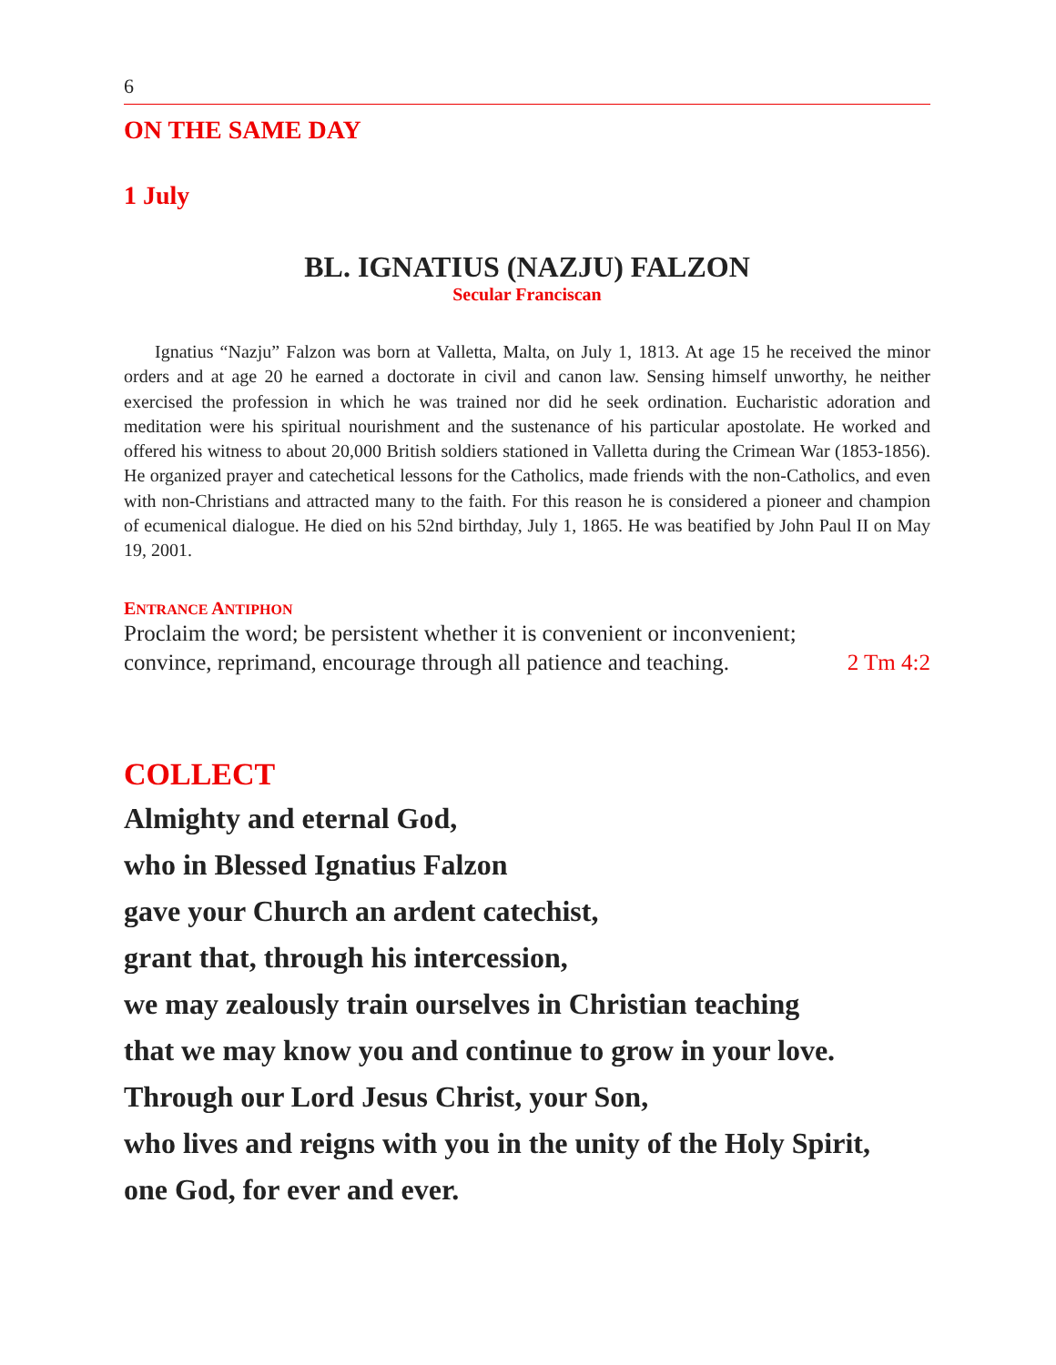6
ON THE SAME DAY
1 July
BL. IGNATIUS (NAZJU) FALZON
Secular Franciscan
Ignatius “Nazju” Falzon was born at Valletta, Malta, on July 1, 1813. At age 15 he received the minor orders and at age 20 he earned a doctorate in civil and canon law. Sensing himself unworthy, he neither exercised the profession in which he was trained nor did he seek ordination. Eucharistic adoration and meditation were his spiritual nourishment and the sustenance of his particular apostolate. He worked and offered his witness to about 20,000 British soldiers stationed in Valletta during the Crimean War (1853-1856). He organized prayer and catechetical lessons for the Catholics, made friends with the non-Catholics, and even with non-Christians and attracted many to the faith. For this reason he is considered a pioneer and champion of ecumenical dialogue. He died on his 52nd birthday, July 1, 1865. He was beatified by John Paul II on May 19, 2001.
ENTRANCE ANTIPHON
Proclaim the word; be persistent whether it is convenient or inconvenient;
convince, reprimand, encourage through all patience and teaching. 2 Tm 4:2
COLLECT
Almighty and eternal God,
who in Blessed Ignatius Falzon
gave your Church an ardent catechist,
grant that, through his intercession,
we may zealously train ourselves in Christian teaching
that we may know you and continue to grow in your love.
Through our Lord Jesus Christ, your Son,
who lives and reigns with you in the unity of the Holy Spirit,
one God, for ever and ever.